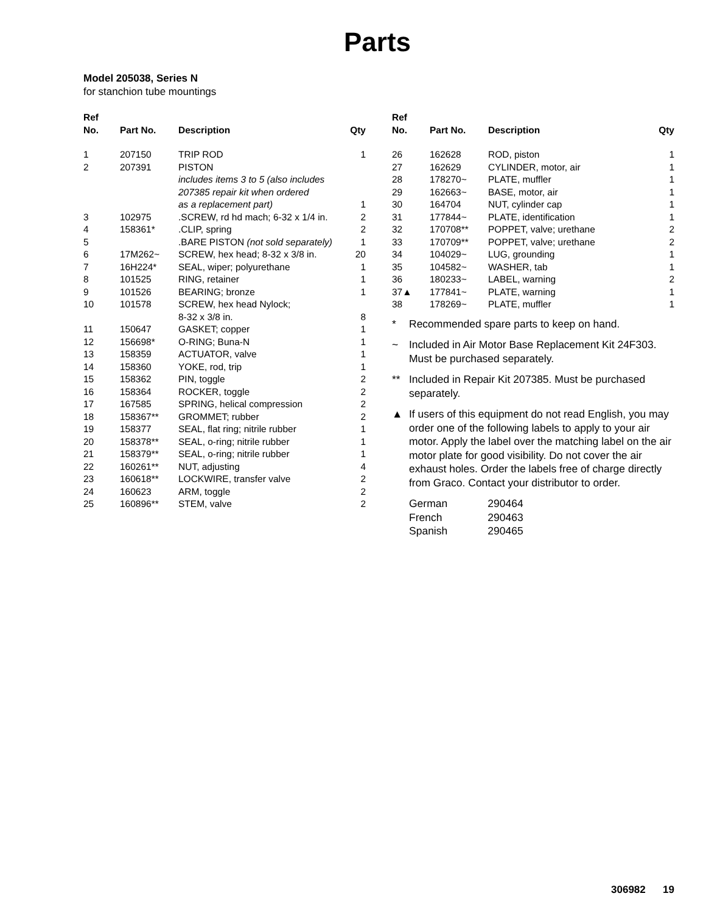Parts
Model 205038, Series N
for stanchion tube mountings
| Ref No. | Part No. | Description | Qty |
| --- | --- | --- | --- |
| 1 | 207150 | TRIP ROD | 1 |
| 2 | 207391 | PISTON includes items 3 to 5 (also includes 207385 repair kit when ordered as a replacement part) | 1 |
| 3 | 102975 | .SCREW, rd hd mach; 6-32 x 1/4 in. | 2 |
| 4 | 158361* | .CLIP, spring | 2 |
| 5 | | .BARE PISTON (not sold separately) | 1 |
| 6 | 17M262~ | SCREW, hex head; 8-32 x 3/8 in. | 20 |
| 7 | 16H224* | SEAL, wiper; polyurethane | 1 |
| 8 | 101525 | RING, retainer | 1 |
| 9 | 101526 | BEARING; bronze | 1 |
| 10 | 101578 | SCREW, hex head Nylock; 8-32 x 3/8 in. | 8 |
| 11 | 150647 | GASKET; copper | 1 |
| 12 | 156698* | O-RING; Buna-N | 1 |
| 13 | 158359 | ACTUATOR, valve | 1 |
| 14 | 158360 | YOKE, rod, trip | 1 |
| 15 | 158362 | PIN, toggle | 2 |
| 16 | 158364 | ROCKER, toggle | 2 |
| 17 | 167585 | SPRING, helical compression | 2 |
| 18 | 158367** | GROMMET; rubber | 2 |
| 19 | 158377 | SEAL, flat ring; nitrile rubber | 1 |
| 20 | 158378** | SEAL, o-ring; nitrile rubber | 1 |
| 21 | 158379** | SEAL, o-ring; nitrile rubber | 1 |
| 22 | 160261** | NUT, adjusting | 4 |
| 23 | 160618** | LOCKWIRE, transfer valve | 2 |
| 24 | 160623 | ARM, toggle | 2 |
| 25 | 160896** | STEM, valve | 2 |
| Ref No. | Part No. | Description | Qty |
| --- | --- | --- | --- |
| 26 | 162628 | ROD, piston | 1 |
| 27 | 162629 | CYLINDER, motor, air | 1 |
| 28 | 178270~ | PLATE, muffler | 1 |
| 29 | 162663~ | BASE, motor, air | 1 |
| 30 | 164704 | NUT, cylinder cap | 1 |
| 31 | 177844~ | PLATE, identification | 1 |
| 32 | 170708** | POPPET, valve; urethane | 2 |
| 33 | 170709** | POPPET, valve; urethane | 2 |
| 34 | 104029~ | LUG, grounding | 1 |
| 35 | 104582~ | WASHER, tab | 1 |
| 36 | 180233~ | LABEL, warning | 2 |
| 37▲ | 177841~ | PLATE, warning | 1 |
| 38 | 178269~ | PLATE, muffler | 1 |
* Recommended spare parts to keep on hand.
~ Included in Air Motor Base Replacement Kit 24F303. Must be purchased separately.
** Included in Repair Kit 207385. Must be purchased separately.
▲ If users of this equipment do not read English, you may order one of the following labels to apply to your air motor. Apply the label over the matching label on the air motor plate for good visibility. Do not cover the air exhaust holes. Order the labels free of charge directly from Graco. Contact your distributor to order.
| German | 290464 |
| French | 290463 |
| Spanish | 290465 |
306982 19